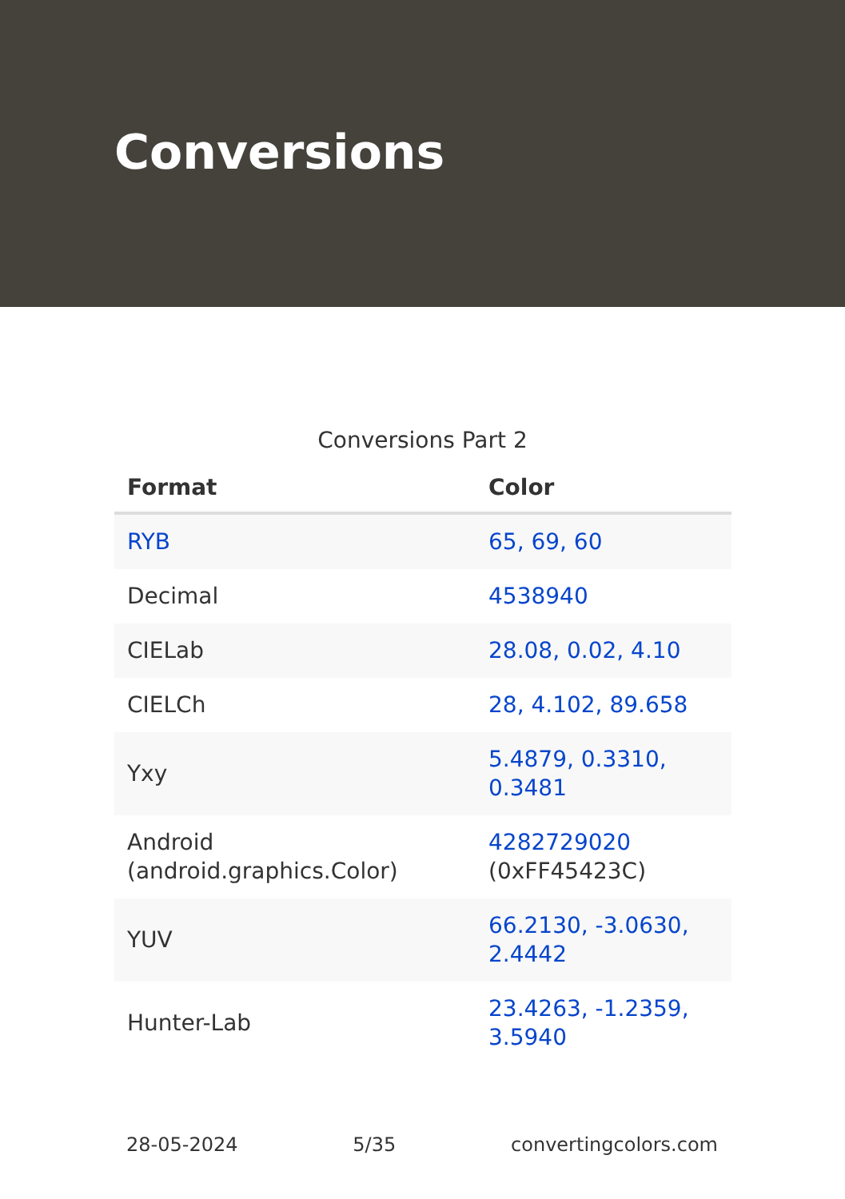Conversions
Conversions Part 2
| Format | Color |
| --- | --- |
| RYB | 65, 69, 60 |
| Decimal | 4538940 |
| CIELab | 28.08, 0.02, 4.10 |
| CIELCh | 28, 4.102, 89.658 |
| Yxy | 5.4879, 0.3310, 0.3481 |
| Android (android.graphics.Color) | 4282729020 (0xFF45423C) |
| YUV | 66.2130, -3.0630, 2.4442 |
| Hunter-Lab | 23.4263, -1.2359, 3.5940 |
28-05-2024 5/35 convertingcolors.com